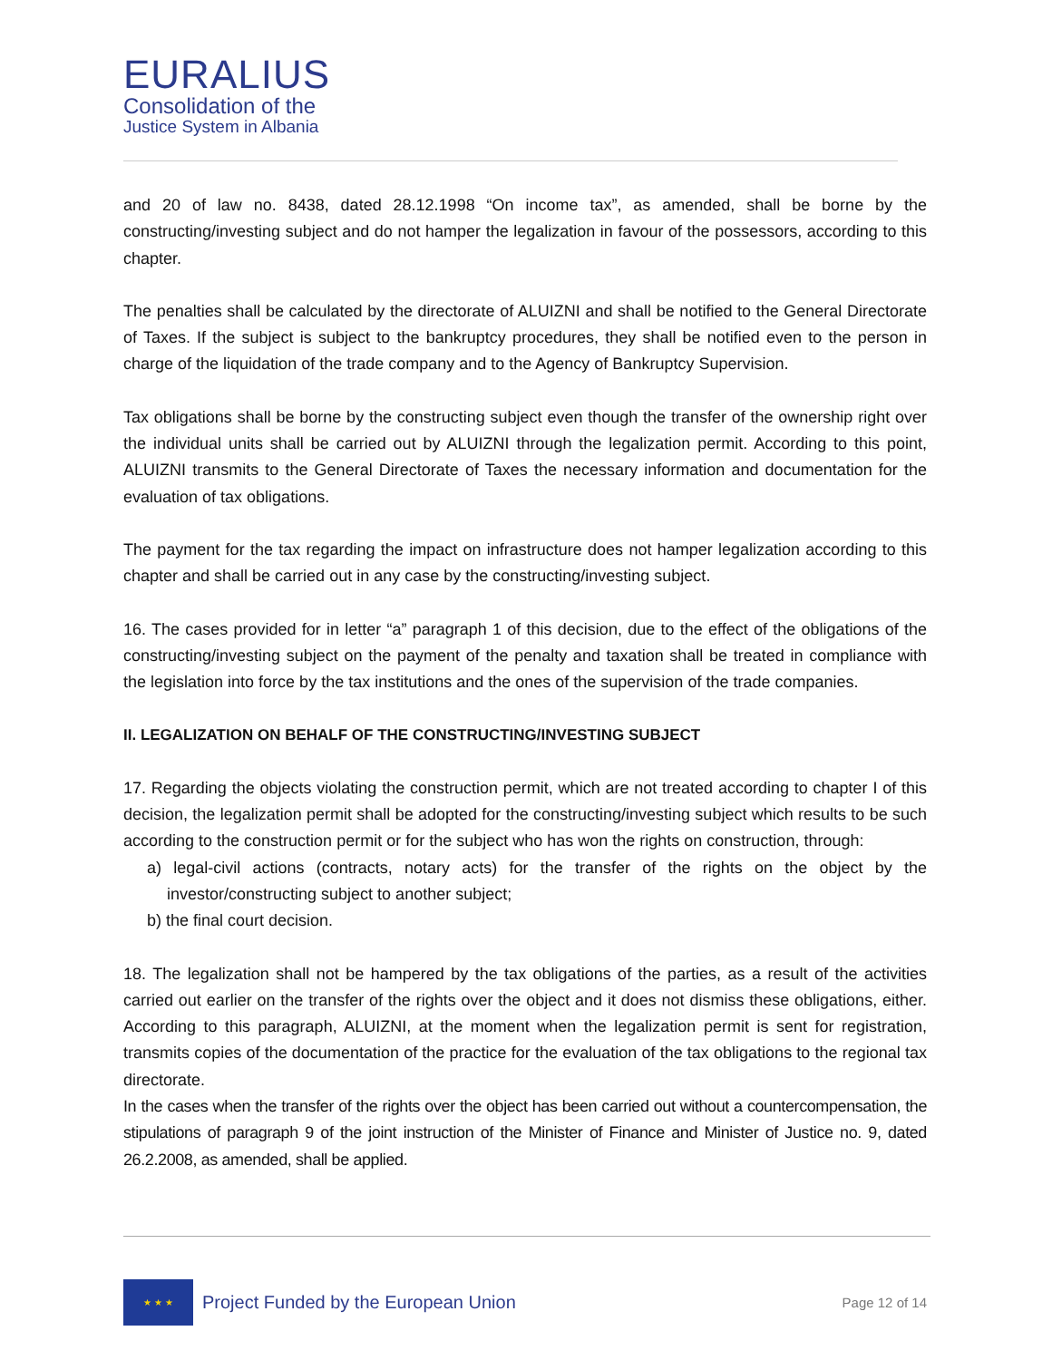EURALIUS
Consolidation of the
Justice System in Albania
and 20 of law no. 8438, dated 28.12.1998 “On income tax”, as amended, shall be borne by the constructing/investing subject and do not hamper the legalization in favour of the possessors, according to this chapter.
The penalties shall be calculated by the directorate of ALUIZNI and shall be notified to the General Directorate of Taxes. If the subject is subject to the bankruptcy procedures, they shall be notified even to the person in charge of the liquidation of the trade company and to the Agency of Bankruptcy Supervision.
Tax obligations shall be borne by the constructing subject even though the transfer of the ownership right over the individual units shall be carried out by ALUIZNI through the legalization permit. According to this point, ALUIZNI transmits to the General Directorate of Taxes the necessary information and documentation for the evaluation of tax obligations.
The payment for the tax regarding the impact on infrastructure does not hamper legalization according to this chapter and shall be carried out in any case by the constructing/investing subject.
16. The cases provided for in letter “a” paragraph 1 of this decision, due to the effect of the obligations of the constructing/investing subject on the payment of the penalty and taxation shall be treated in compliance with the legislation into force by the tax institutions and the ones of the supervision of the trade companies.
II. LEGALIZATION ON BEHALF OF THE CONSTRUCTING/INVESTING SUBJECT
17. Regarding the objects violating the construction permit, which are not treated according to chapter I of this decision, the legalization permit shall be adopted for the constructing/investing subject which results to be such according to the construction permit or for the subject who has won the rights on construction, through:
a) legal-civil actions (contracts, notary acts) for the transfer of the rights on the object by the investor/constructing subject to another subject;
b) the final court decision.
18. The legalization shall not be hampered by the tax obligations of the parties, as a result of the activities carried out earlier on the transfer of the rights over the object and it does not dismiss these obligations, either. According to this paragraph, ALUIZNI, at the moment when the legalization permit is sent for registration, transmits copies of the documentation of the practice for the evaluation of the tax obligations to the regional tax directorate.
In the cases when the transfer of the rights over the object has been carried out without a countercompensation, the stipulations of paragraph 9 of the joint instruction of the Minister of Finance and Minister of Justice no. 9, dated 26.2.2008, as amended, shall be applied.
★ ★ ★
Project Funded by the European Union
Page 12 of 14